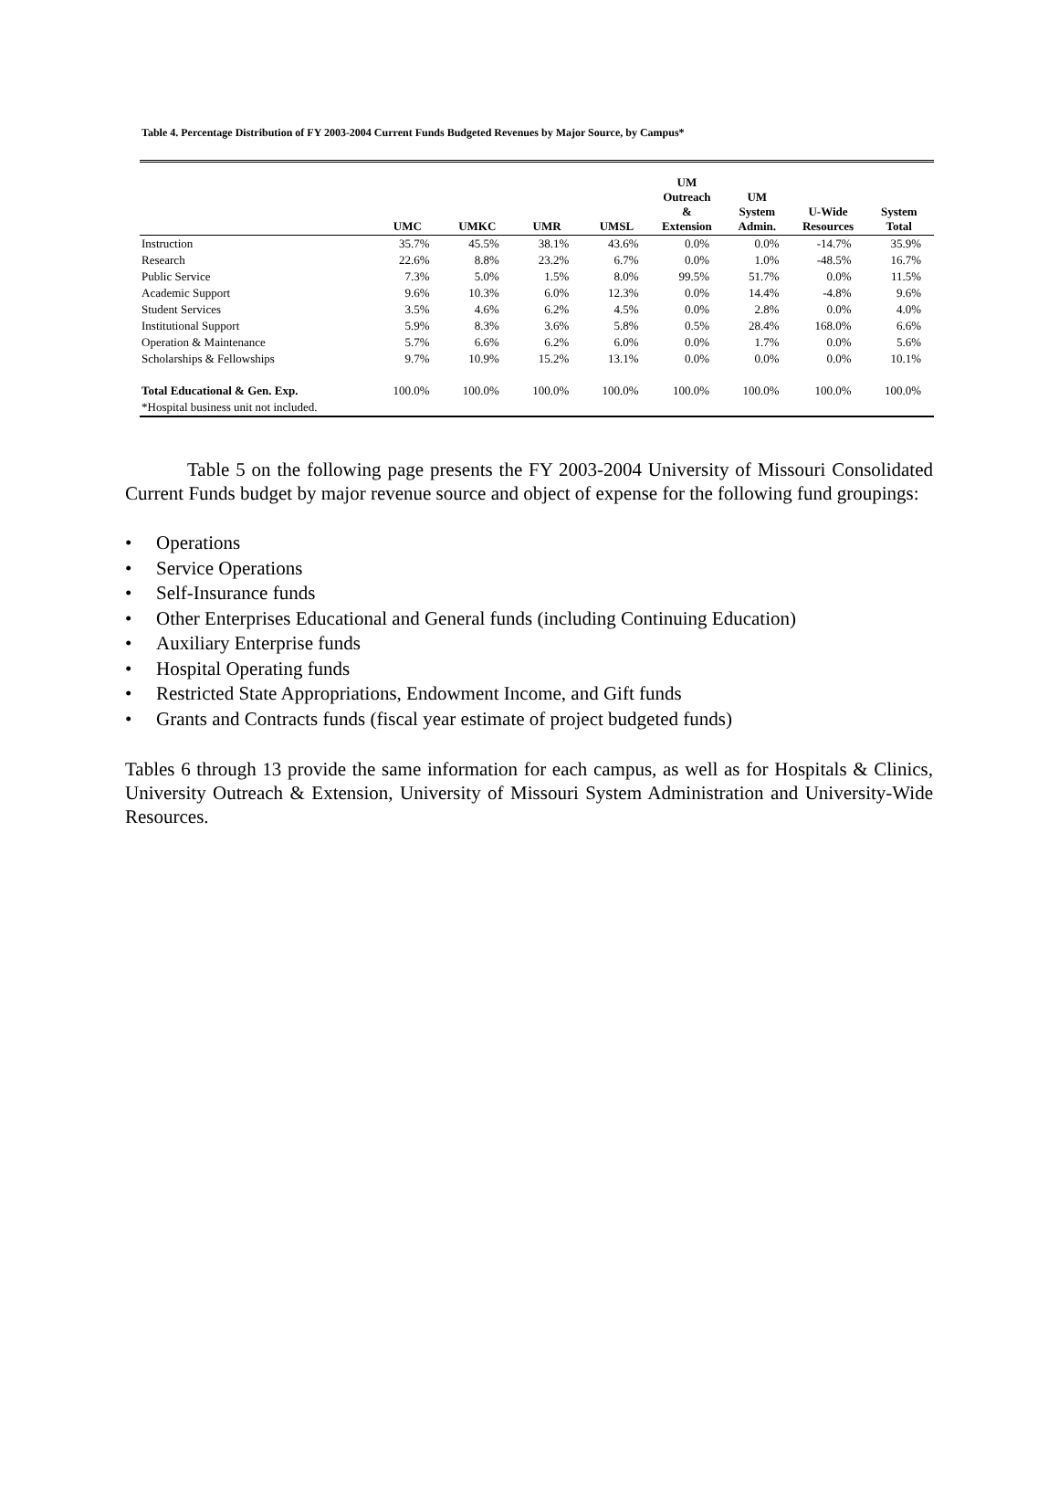Table 4. Percentage Distribution of FY 2003-2004 Current Funds Budgeted Revenues by Major Source, by Campus*
| | UMC | UMKC | UMR | UMSL | UM Outreach & Extension | UM System Admin. | U-Wide Resources | System Total |
| --- | --- | --- | --- | --- | --- | --- | --- | --- |
| Instruction | 35.7% | 45.5% | 38.1% | 43.6% | 0.0% | 0.0% | -14.7% | 35.9% |
| Research | 22.6% | 8.8% | 23.2% | 6.7% | 0.0% | 1.0% | -48.5% | 16.7% |
| Public Service | 7.3% | 5.0% | 1.5% | 8.0% | 99.5% | 51.7% | 0.0% | 11.5% |
| Academic Support | 9.6% | 10.3% | 6.0% | 12.3% | 0.0% | 14.4% | -4.8% | 9.6% |
| Student Services | 3.5% | 4.6% | 6.2% | 4.5% | 0.0% | 2.8% | 0.0% | 4.0% |
| Institutional Support | 5.9% | 8.3% | 3.6% | 5.8% | 0.5% | 28.4% | 168.0% | 6.6% |
| Operation & Maintenance | 5.7% | 6.6% | 6.2% | 6.0% | 0.0% | 1.7% | 0.0% | 5.6% |
| Scholarships & Fellowships | 9.7% | 10.9% | 15.2% | 13.1% | 0.0% | 0.0% | 0.0% | 10.1% |
| Total Educational & Gen. Exp. | 100.0% | 100.0% | 100.0% | 100.0% | 100.0% | 100.0% | 100.0% | 100.0% |
| *Hospital business unit not included. | | | | | | | | |
Table 5 on the following page presents the FY 2003-2004 University of Missouri Consolidated Current Funds budget by major revenue source and object of expense for the following fund groupings:
Operations
Service Operations
Self-Insurance funds
Other Enterprises Educational and General funds (including Continuing Education)
Auxiliary Enterprise funds
Hospital Operating funds
Restricted State Appropriations, Endowment Income, and Gift funds
Grants and Contracts funds (fiscal year estimate of project budgeted funds)
Tables 6 through 13 provide the same information for each campus, as well as for Hospitals & Clinics, University Outreach & Extension, University of Missouri System Administration and University-Wide Resources.